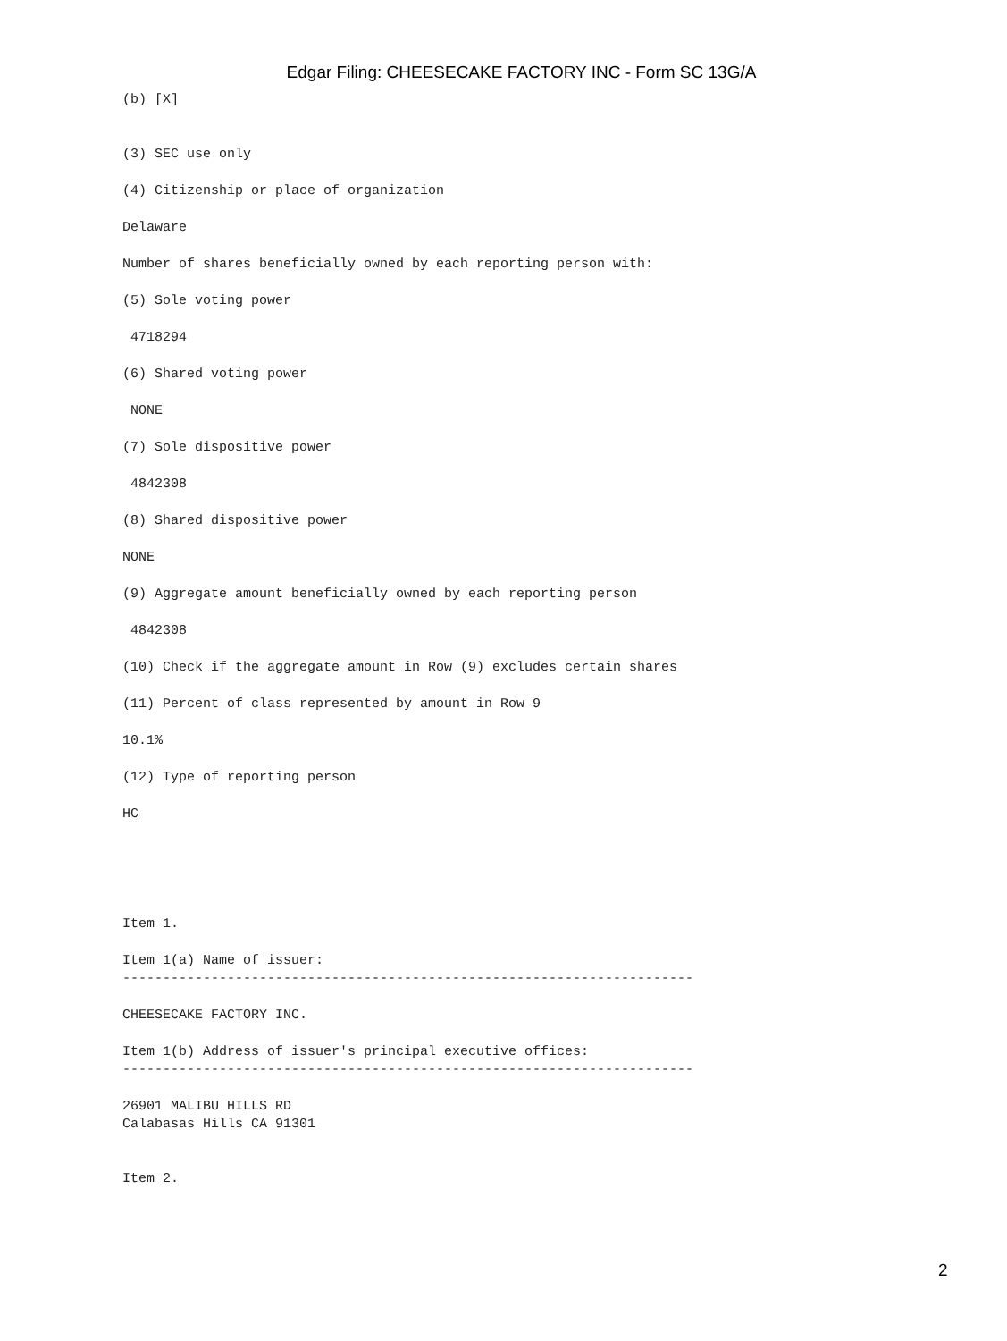Edgar Filing: CHEESECAKE FACTORY INC - Form SC 13G/A
(b) [X]
(3) SEC use only
(4) Citizenship or place of organization
Delaware
Number of shares beneficially owned by each reporting person with:
(5) Sole voting power
4718294
(6) Shared voting power
NONE
(7) Sole dispositive power
4842308
(8) Shared dispositive power
NONE
(9) Aggregate amount beneficially owned by each reporting person
4842308
(10) Check if the aggregate amount in Row (9) excludes certain shares
(11) Percent of class represented by amount in Row 9
10.1%
(12) Type of reporting person
HC
Item 1.
Item 1(a) Name of issuer:
-----------------------------------------------------------------------
CHEESECAKE FACTORY INC.
Item 1(b) Address of issuer's principal executive offices:
-----------------------------------------------------------------------
26901 MALIBU HILLS RD
Calabasas Hills CA 91301
Item 2.
2